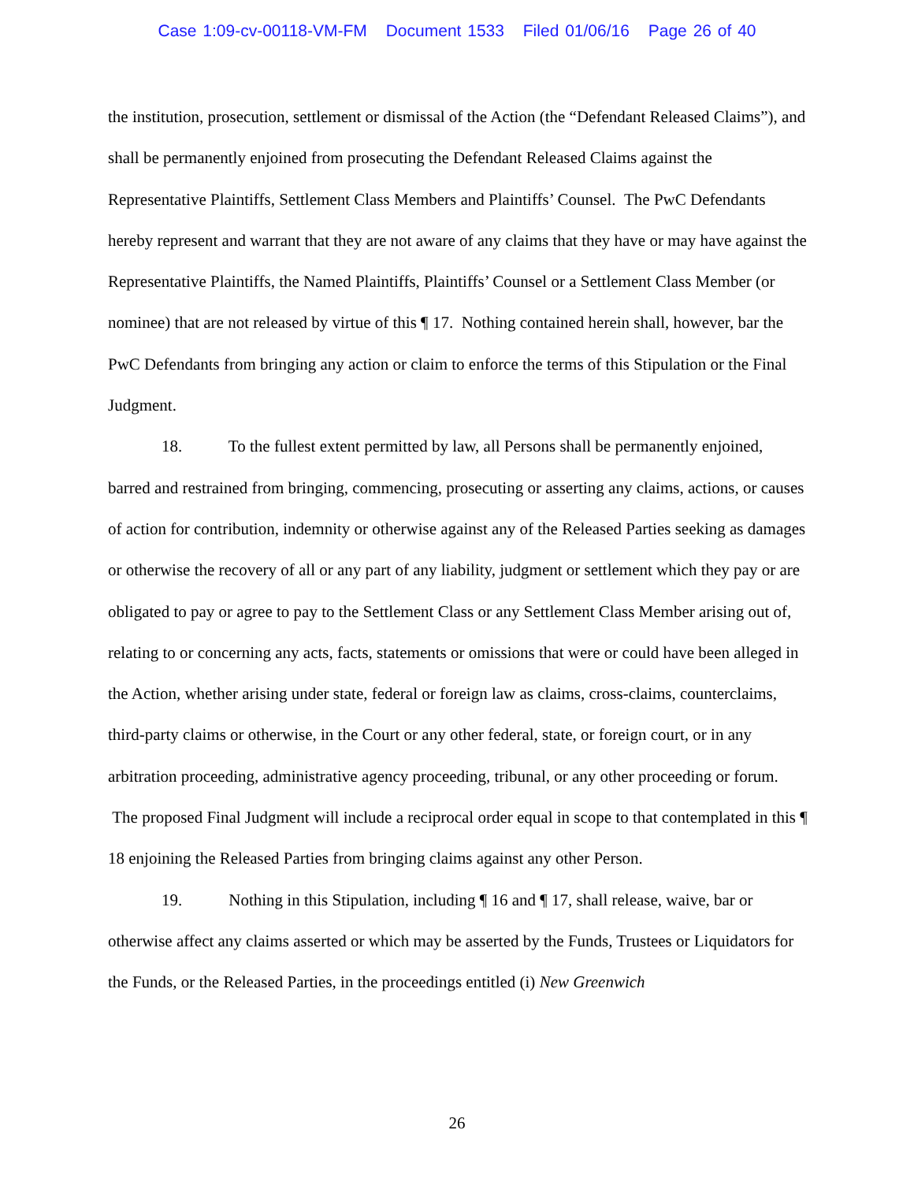Case 1:09-cv-00118-VM-FM Document 1533 Filed 01/06/16 Page 26 of 40
the institution, prosecution, settlement or dismissal of the Action (the “Defendant Released Claims”), and shall be permanently enjoined from prosecuting the Defendant Released Claims against the Representative Plaintiffs, Settlement Class Members and Plaintiffs’ Counsel. The PwC Defendants hereby represent and warrant that they are not aware of any claims that they have or may have against the Representative Plaintiffs, the Named Plaintiffs, Plaintiffs’ Counsel or a Settlement Class Member (or nominee) that are not released by virtue of this ¶ 17. Nothing contained herein shall, however, bar the PwC Defendants from bringing any action or claim to enforce the terms of this Stipulation or the Final Judgment.
18. To the fullest extent permitted by law, all Persons shall be permanently enjoined, barred and restrained from bringing, commencing, prosecuting or asserting any claims, actions, or causes of action for contribution, indemnity or otherwise against any of the Released Parties seeking as damages or otherwise the recovery of all or any part of any liability, judgment or settlement which they pay or are obligated to pay or agree to pay to the Settlement Class or any Settlement Class Member arising out of, relating to or concerning any acts, facts, statements or omissions that were or could have been alleged in the Action, whether arising under state, federal or foreign law as claims, cross-claims, counterclaims, third-party claims or otherwise, in the Court or any other federal, state, or foreign court, or in any arbitration proceeding, administrative agency proceeding, tribunal, or any other proceeding or forum. The proposed Final Judgment will include a reciprocal order equal in scope to that contemplated in this ¶ 18 enjoining the Released Parties from bringing claims against any other Person.
19. Nothing in this Stipulation, including ¶ 16 and ¶ 17, shall release, waive, bar or otherwise affect any claims asserted or which may be asserted by the Funds, Trustees or Liquidators for the Funds, or the Released Parties, in the proceedings entitled (i) New Greenwich
26